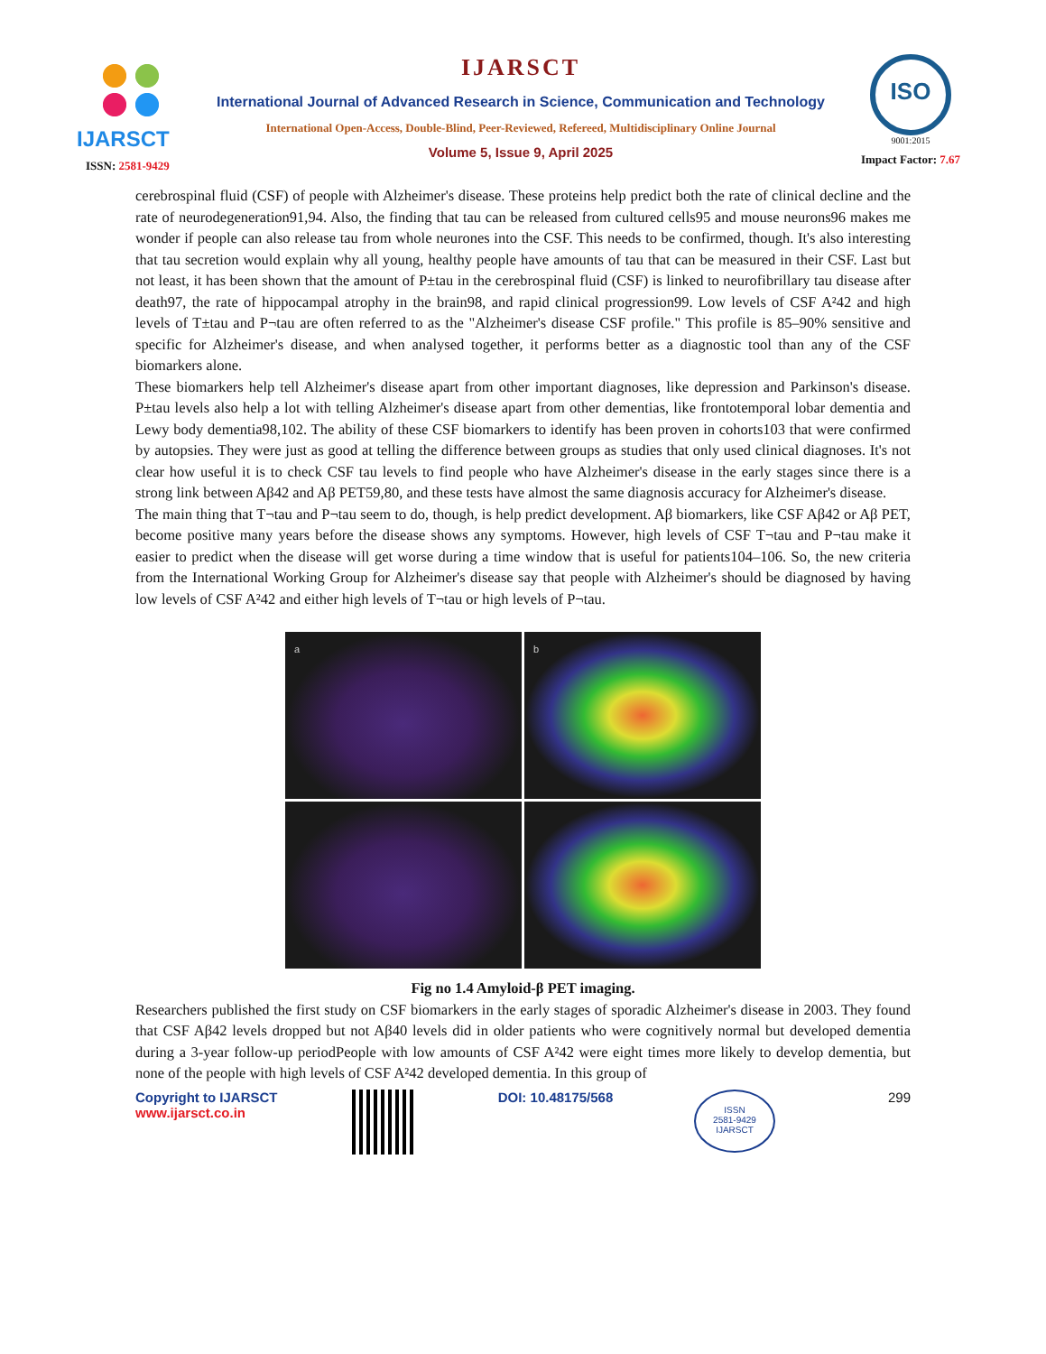IJARSCT
ISSN: 2581-9429
IJARSCT
International Journal of Advanced Research in Science, Communication and Technology
International Open-Access, Double-Blind, Peer-Reviewed, Refereed, Multidisciplinary Online Journal
Volume 5, Issue 9, April 2025
ISO
9001:2015
Impact Factor: 7.67
cerebrospinal fluid (CSF) of people with Alzheimer's disease. These proteins help predict both the rate of clinical decline and the rate of neurodegeneration91,94. Also, the finding that tau can be released from cultured cells95 and mouse neurons96 makes me wonder if people can also release tau from whole neurones into the CSF. This needs to be confirmed, though. It's also interesting that tau secretion would explain why all young, healthy people have amounts of tau that can be measured in their CSF. Last but not least, it has been shown that the amount of P±tau in the cerebrospinal fluid (CSF) is linked to neurofibrillary tau disease after death97, the rate of hippocampal atrophy in the brain98, and rapid clinical progression99. Low levels of CSF A²42 and high levels of T±tau and P¬tau are often referred to as the "Alzheimer's disease CSF profile." This profile is 85–90% sensitive and specific for Alzheimer's disease, and when analysed together, it performs better as a diagnostic tool than any of the CSF biomarkers alone.
These biomarkers help tell Alzheimer's disease apart from other important diagnoses, like depression and Parkinson's disease. P±tau levels also help a lot with telling Alzheimer's disease apart from other dementias, like frontotemporal lobar dementia and Lewy body dementia98,102. The ability of these CSF biomarkers to identify has been proven in cohorts103 that were confirmed by autopsies. They were just as good at telling the difference between groups as studies that only used clinical diagnoses. It's not clear how useful it is to check CSF tau levels to find people who have Alzheimer's disease in the early stages since there is a strong link between Aβ42 and Aβ PET59,80, and these tests have almost the same diagnosis accuracy for Alzheimer's disease.
The main thing that T¬tau and P¬tau seem to do, though, is help predict development. Aβ biomarkers, like CSF Aβ42 or Aβ PET, become positive many years before the disease shows any symptoms. However, high levels of CSF T¬tau and P¬tau make it easier to predict when the disease will get worse during a time window that is useful for patients104–106. So, the new criteria from the International Working Group for Alzheimer's disease say that people with Alzheimer's should be diagnosed by having low levels of CSF A²42 and either high levels of T¬tau or high levels of P¬tau.
a
b
Fig no 1.4 Amyloid-β PET imaging.
Researchers published the first study on CSF biomarkers in the early stages of sporadic Alzheimer's disease in 2003. They found that CSF Aβ42 levels dropped but not Aβ40 levels did in older patients who were cognitively normal but developed dementia during a 3-year follow-up periodPeople with low amounts of CSF A²42 were eight times more likely to develop dementia, but none of the people with high levels of CSF A²42 developed dementia. In this group of
Copyright to IJARSCT
www.ijarsct.co.in
DOI: 10.48175/568
ISSN
2581-9429
IJARSCT
299